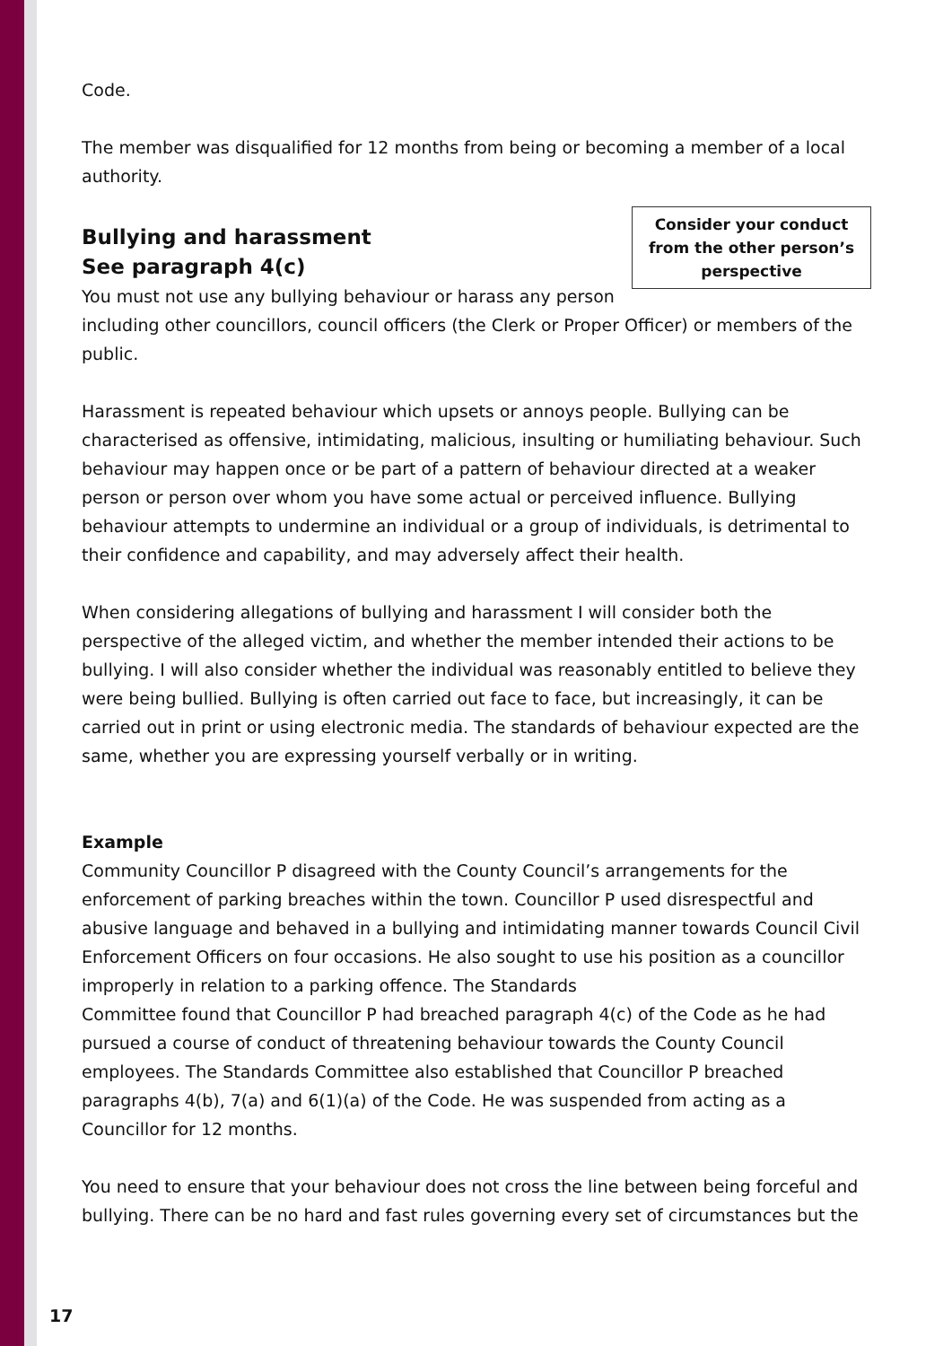Code.
The member was disqualified for 12 months from being or becoming a member of a local authority.
Consider your conduct from the other person’s perspective
Bullying and harassment
See paragraph 4(c)
You must not use any bullying behaviour or harass any person including other councillors, council officers (the Clerk or Proper Officer) or members of the public.
Harassment is repeated behaviour which upsets or annoys people. Bullying can be characterised as offensive, intimidating, malicious, insulting or humiliating behaviour. Such behaviour may happen once or be part of a pattern of behaviour directed at a weaker person or person over whom you have some actual or perceived influence. Bullying behaviour attempts to undermine an individual or a group of individuals, is detrimental to their confidence and capability, and may adversely affect their health.
When considering allegations of bullying and harassment I will consider both the perspective of the alleged victim, and whether the member intended their actions to be bullying. I will also consider whether the individual was reasonably entitled to believe they were being bullied. Bullying is often carried out face to face, but increasingly, it can be carried out in print or using electronic media. The standards of behaviour expected are the same, whether you are expressing yourself verbally or in writing.
Example
Community Councillor P disagreed with the County Council’s arrangements for the enforcement of parking breaches within the town. Councillor P used disrespectful and abusive language and behaved in a bullying and intimidating manner towards Council Civil Enforcement Officers on four occasions. He also sought to use his position as a councillor improperly in relation to a parking offence. The Standards
Committee found that Councillor P had breached paragraph 4(c) of the Code as he had pursued a course of conduct of threatening behaviour towards the County Council employees. The Standards Committee also established that Councillor P breached paragraphs 4(b), 7(a) and 6(1)(a) of the Code. He was suspended from acting as a Councillor for 12 months.
You need to ensure that your behaviour does not cross the line between being forceful and bullying. There can be no hard and fast rules governing every set of circumstances but the
17